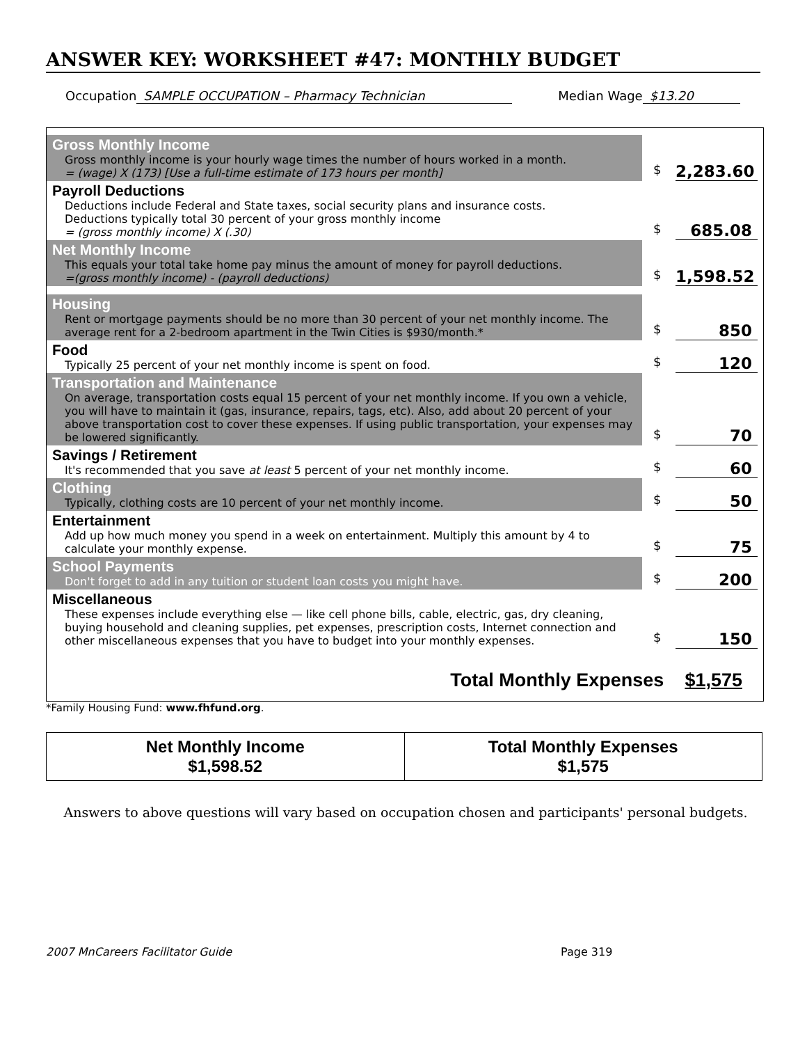ANSWER KEY: WORKSHEET #47: MONTHLY BUDGET
Occupation SAMPLE OCCUPATION – Pharmacy Technician Median Wage $13.20
Gross Monthly Income
Gross monthly income is your hourly wage times the number of hours worked in a month.
= (wage) X (173) [Use a full-time estimate of 173 hours per month]
$ 2,283.60
Payroll Deductions
Deductions include Federal and State taxes, social security plans and insurance costs.
Deductions typically total 30 percent of your gross monthly income
= (gross monthly income) X (.30)
$ 685.08
Net Monthly Income
This equals your total take home pay minus the amount of money for payroll deductions.
=(gross monthly income) - (payroll deductions)
$ 1,598.52
Housing
Rent or mortgage payments should be no more than 30 percent of your net monthly income. The average rent for a 2-bedroom apartment in the Twin Cities is $930/month.*
$ 850
Food
Typically 25 percent of your net monthly income is spent on food.
$ 120
Transportation and Maintenance
On average, transportation costs equal 15 percent of your net monthly income. If you own a vehicle, you will have to maintain it (gas, insurance, repairs, tags, etc). Also, add about 20 percent of your above transportation cost to cover these expenses. If using public transportation, your expenses may be lowered significantly.
$ 70
Savings / Retirement
It's recommended that you save at least 5 percent of your net monthly income.
$ 60
Clothing
Typically, clothing costs are 10 percent of your net monthly income.
$ 50
Entertainment
Add up how much money you spend in a week on entertainment. Multiply this amount by 4 to calculate your monthly expense.
$ 75
School Payments
Don't forget to add in any tuition or student loan costs you might have.
$ 200
Miscellaneous
These expenses include everything else — like cell phone bills, cable, electric, gas, dry cleaning, buying household and cleaning supplies, pet expenses, prescription costs, Internet connection and other miscellaneous expenses that you have to budget into your monthly expenses.
$ 150
Total Monthly Expenses $1,575
*Family Housing Fund: www.fhfund.org.
| Net Monthly Income $1,598.52 | Total Monthly Expenses $1,575 |
Answers to above questions will vary based on occupation chosen and participants' personal budgets.
2007 MnCareers Facilitator Guide Page 319